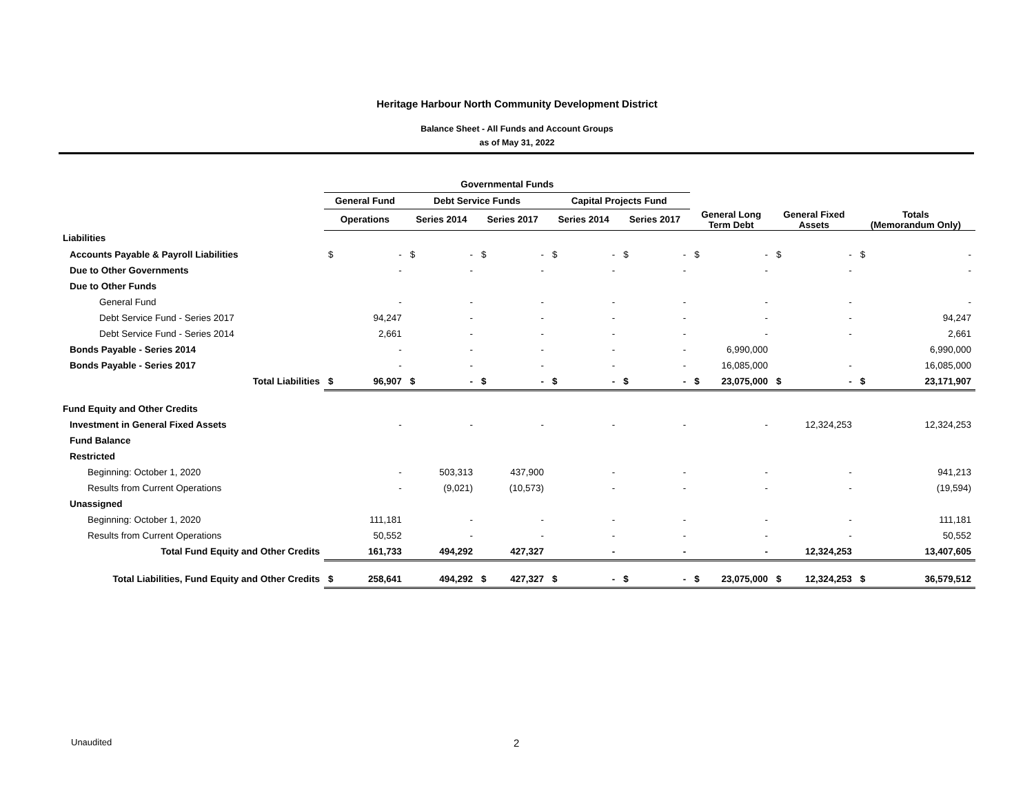Heritage Harbour North Community Development District
Balance Sheet - All Funds and Account Groups
as of May 31, 2022
| | Governmental Funds | | | | | | | | | | | | | | | |
| --- | --- | --- | --- | --- | --- | --- | --- | --- | --- | --- | --- | --- | --- | --- | --- | --- |
| | General Fund | | Debt Service Funds | | | | Capital Projects Fund | | | | | | | | | |
| | Operations | | Series 2014 | | Series 2017 | | Series 2014 | | Series 2017 | | General Long Term Debt | | General Fixed Assets | | Totals (Memorandum Only) | |
| Liabilities | | | | | | | | | | | | | | | | |
| Accounts Payable & Payroll Liabilities | $ | - | $ | - | $ | - | $ | - | $ | - | $ | - | $ | - | $ | - |
| Due to Other Governments | | - | | - | | - | | - | | - | | - | | - | | - |
| Due to Other Funds | | | | | | | | | | | | | | | | |
| General Fund | | - | | - | | - | | - | | - | | - | | - | | - |
| Debt Service Fund - Series 2017 | | 94,247 | | - | | - | | - | | - | | - | | - | | 94,247 |
| Debt Service Fund - Series 2014 | | 2,661 | | - | | - | | - | | - | | - | | - | | 2,661 |
| Bonds Payable - Series 2014 | | - | | - | | - | | - | | - | | 6,990,000 | | | | 6,990,000 |
| Bonds Payable - Series 2017 | | - | | - | | - | | - | | - | | 16,085,000 | | - | | 16,085,000 |
| Total Liabilities | $ | 96,907 | $ | - | $ | - | $ | - | $ | - | $ | 23,075,000 | $ | - | $ | 23,171,907 |
| Fund Equity and Other Credits | | | | | | | | | | | | | | | | |
| Investment in General Fixed Assets | | - | | - | | - | | - | | - | | - | | 12,324,253 | | 12,324,253 |
| Fund Balance | | | | | | | | | | | | | | | | |
| Restricted | | | | | | | | | | | | | | | | |
| Beginning: October 1, 2020 | | - | | 503,313 | | 437,900 | | - | | - | | - | | - | | 941,213 |
| Results from Current Operations | | - | | (9,021) | | (10,573) | | - | | - | | - | | - | | (19,594) |
| Unassigned | | | | | | | | | | | | | | | | |
| Beginning: October 1, 2020 | | 111,181 | | - | | - | | - | | - | | - | | - | | 111,181 |
| Results from Current Operations | | 50,552 | | - | | - | | - | | - | | - | | - | | 50,552 |
| Total Fund Equity and Other Credits | | 161,733 | | 494,292 | | 427,327 | | - | | - | | - | | 12,324,253 | | 13,407,605 |
| Total Liabilities, Fund Equity and Other Credits | $ | 258,641 | | 494,292 | $ | 427,327 | $ | - | $ | - | $ | 23,075,000 | $ | 12,324,253 | $ | 36,579,512 |
Unaudited 2